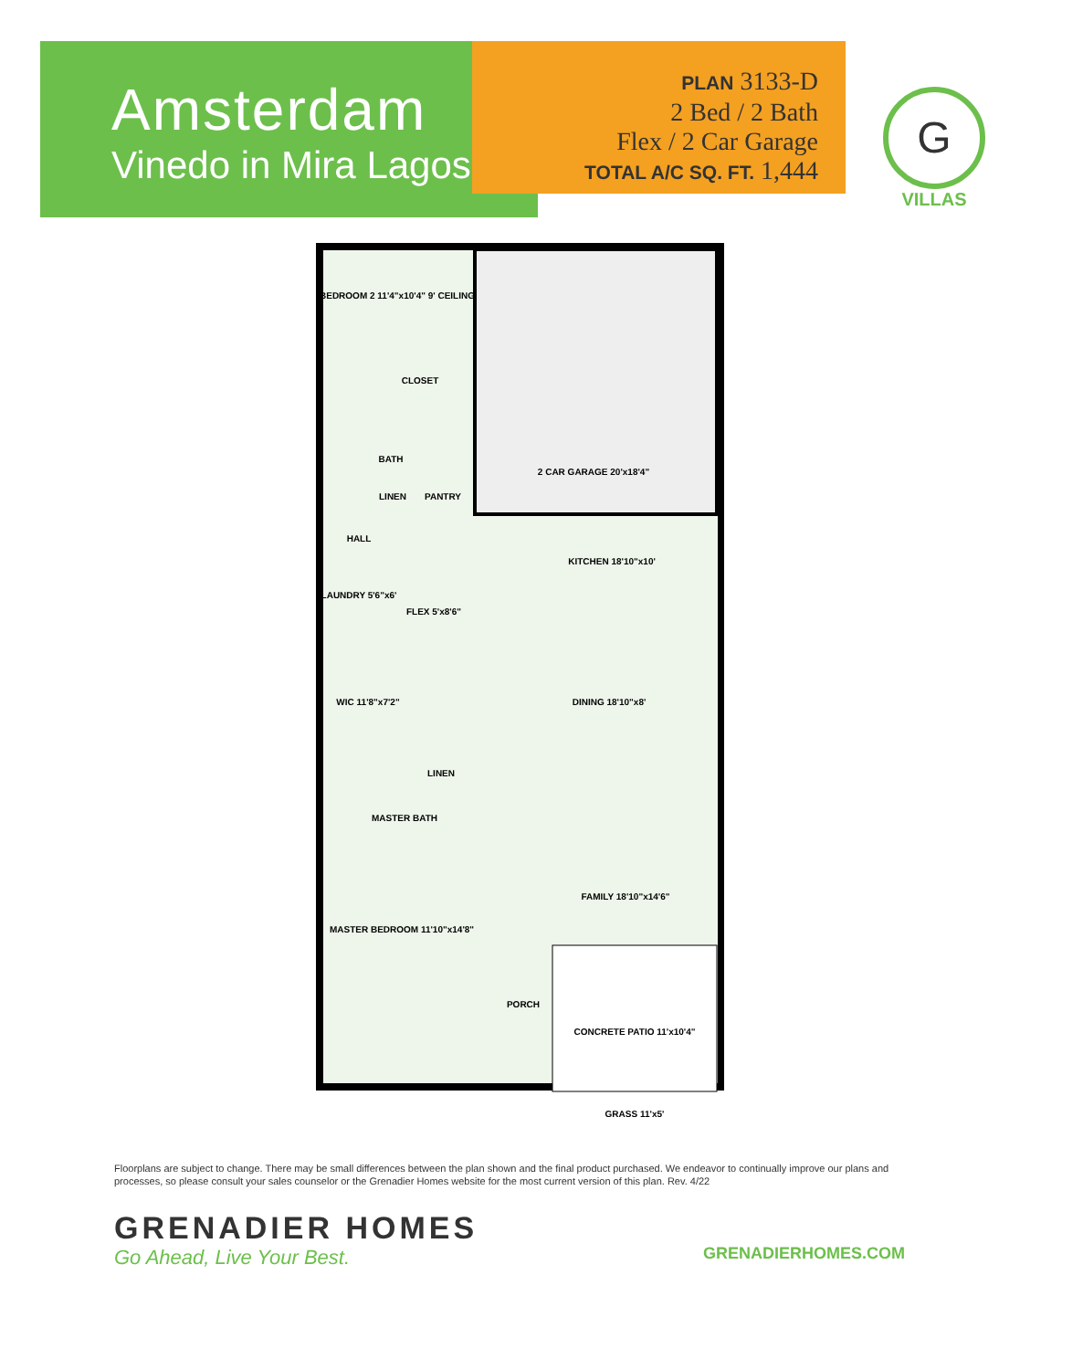Amsterdam
Vinedo in Mira Lagos
PLAN 3133-D
2 Bed / 2 Bath
Flex / 2 Car Garage
TOTAL A/C SQ. FT. 1,444
G
VILLAS
BEDROOM 2 11'4"x10'4" 9' CEILING
CLOSET
BATH
LINEN
PANTRY
2 CAR GARAGE 20'x18'4"
HALL
KITCHEN 18'10"x10'
LAUNDRY 5'6"x6'
FLEX 5'x8'6"
WIC 11'8"x7'2"
DINING 18'10"x8'
LINEN
MASTER BATH
FAMILY 18'10"x14'6"
MASTER BEDROOM 11'10"x14'8"
PORCH
CONCRETE PATIO 11'x10'4"
GRASS 11'x5'
Floorplans are subject to change. There may be small differences between the plan shown and the final product purchased. We endeavor to continually improve our plans and processes, so please consult your sales counselor or the Grenadier Homes website for the most current version of this plan. Rev. 4/22
GRENADIER HOMES
Go Ahead, Live Your Best.
GRENADIERHOMES.COM